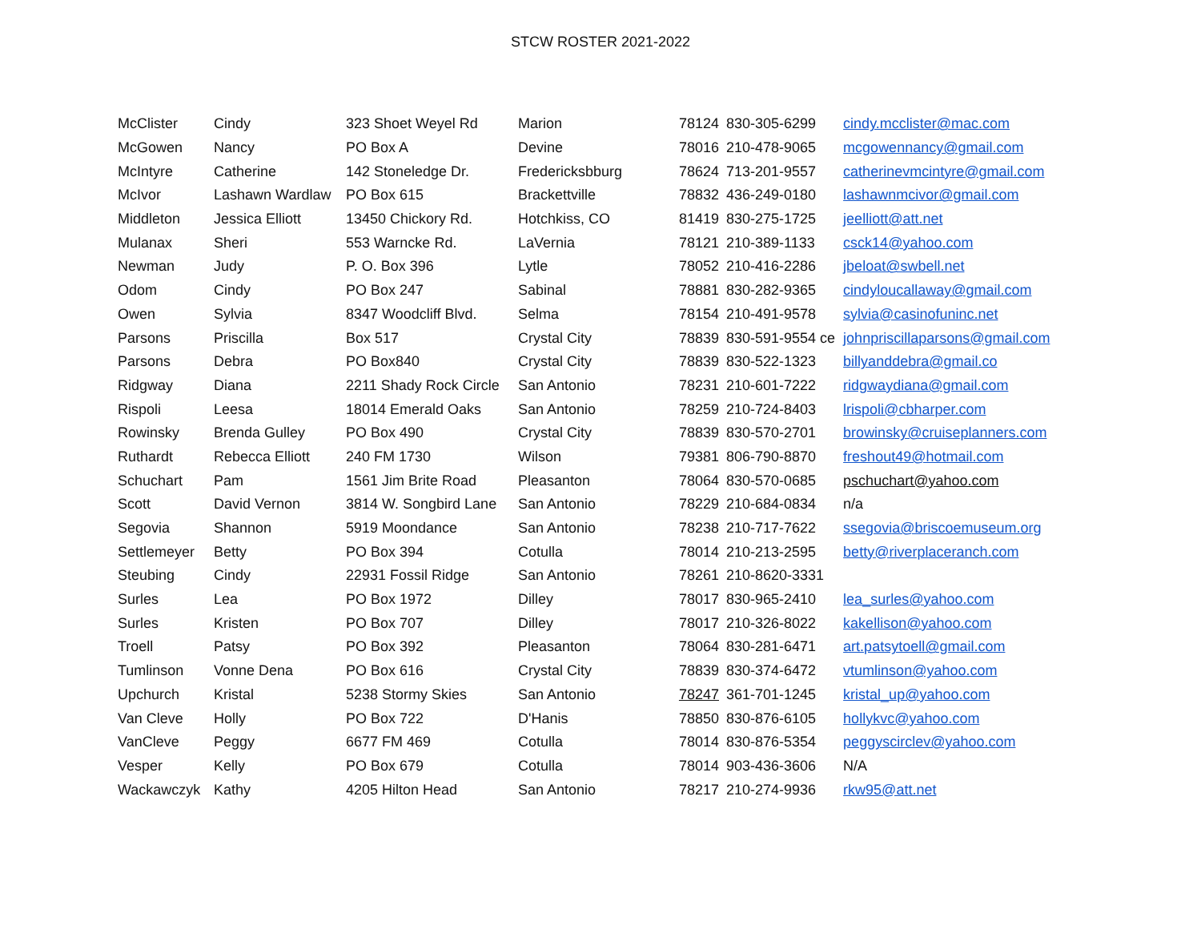STCW ROSTER 2021-2022
| McClister | Cindy | 323 Shoet Weyel Rd | Marion | 78124 | 830-305-6299 | cindy.mcclister@mac.com |
| McGowen | Nancy | PO Box A | Devine | 78016 | 210-478-9065 | mcgowennancy@gmail.com |
| McIntyre | Catherine | 142 Stoneledge Dr. | Fredericksbburg | 78624 | 713-201-9557 | catherinevmcintyre@gmail.com |
| McIvor | Lashawn Wardlaw | PO Box 615 | Brackettville | 78832 | 436-249-0180 | lashawnmcivor@gmail.com |
| Middleton | Jessica Elliott | 13450 Chickory Rd. | Hotchkiss, CO | 81419 | 830-275-1725 | jeelliott@att.net |
| Mulanax | Sheri | 553 Warncke Rd. | LaVernia | 78121 | 210-389-1133 | csck14@yahoo.com |
| Newman | Judy | P. O. Box 396 | Lytle | 78052 | 210-416-2286 | jbeloat@swbell.net |
| Odom | Cindy | PO Box 247 | Sabinal | 78881 | 830-282-9365 | cindyloucallaway@gmail.com |
| Owen | Sylvia | 8347 Woodcliff Blvd. | Selma | 78154 | 210-491-9578 | sylvia@casinofuninc.net |
| Parsons | Priscilla | Box 517 | Crystal City | 78839 | 830-591-9554 ce | johnpriscillaparsons@gmail.com |
| Parsons | Debra | PO Box840 | Crystal City | 78839 | 830-522-1323 | billyanddebra@gmail.co |
| Ridgway | Diana | 2211 Shady Rock Circle | San Antonio | 78231 | 210-601-7222 | ridgwaydiana@gmail.com |
| Rispoli | Leesa | 18014 Emerald Oaks | San Antonio | 78259 | 210-724-8403 | lrispoli@cbharper.com |
| Rowinsky | Brenda Gulley | PO Box 490 | Crystal City | 78839 | 830-570-2701 | browinsky@cruiseplanners.com |
| Ruthardt | Rebecca Elliott | 240 FM 1730 | Wilson | 79381 | 806-790-8870 | freshout49@hotmail.com |
| Schuchart | Pam | 1561 Jim Brite Road | Pleasanton | 78064 | 830-570-0685 | pschuchart@yahoo.com |
| Scott | David Vernon | 3814 W. Songbird Lane | San Antonio | 78229 | 210-684-0834 | n/a |
| Segovia | Shannon | 5919 Moondance | San Antonio | 78238 | 210-717-7622 | ssegovia@briscoemuseum.org |
| Settlemeyer | Betty | PO Box 394 | Cotulla | 78014 | 210-213-2595 | betty@riverplaceranch.com |
| Steubing | Cindy | 22931 Fossil Ridge | San Antonio | 78261 | 210-8620-3331 | |
| Surles | Lea | PO Box 1972 | Dilley | 78017 | 830-965-2410 | lea_surles@yahoo.com |
| Surles | Kristen | PO Box 707 | Dilley | 78017 | 210-326-8022 | kakellison@yahoo.com |
| Troell | Patsy | PO Box 392 | Pleasanton | 78064 | 830-281-6471 | art.patsytoell@gmail.com |
| Tumlinson | Vonne Dena | PO Box 616 | Crystal City | 78839 | 830-374-6472 | vtumlinson@yahoo.com |
| Upchurch | Kristal | 5238 Stormy Skies | San Antonio | 78247 | 361-701-1245 | kristal_up@yahoo.com |
| Van Cleve | Holly | PO Box 722 | D'Hanis | 78850 | 830-876-6105 | hollykvc@yahoo.com |
| VanCleve | Peggy | 6677 FM 469 | Cotulla | 78014 | 830-876-5354 | peggyscirclev@yahoo.com |
| Vesper | Kelly | PO Box 679 | Cotulla | 78014 | 903-436-3606 | N/A |
| Wackawczyk | Kathy | 4205 Hilton Head | San Antonio | 78217 | 210-274-9936 | rkw95@att.net |